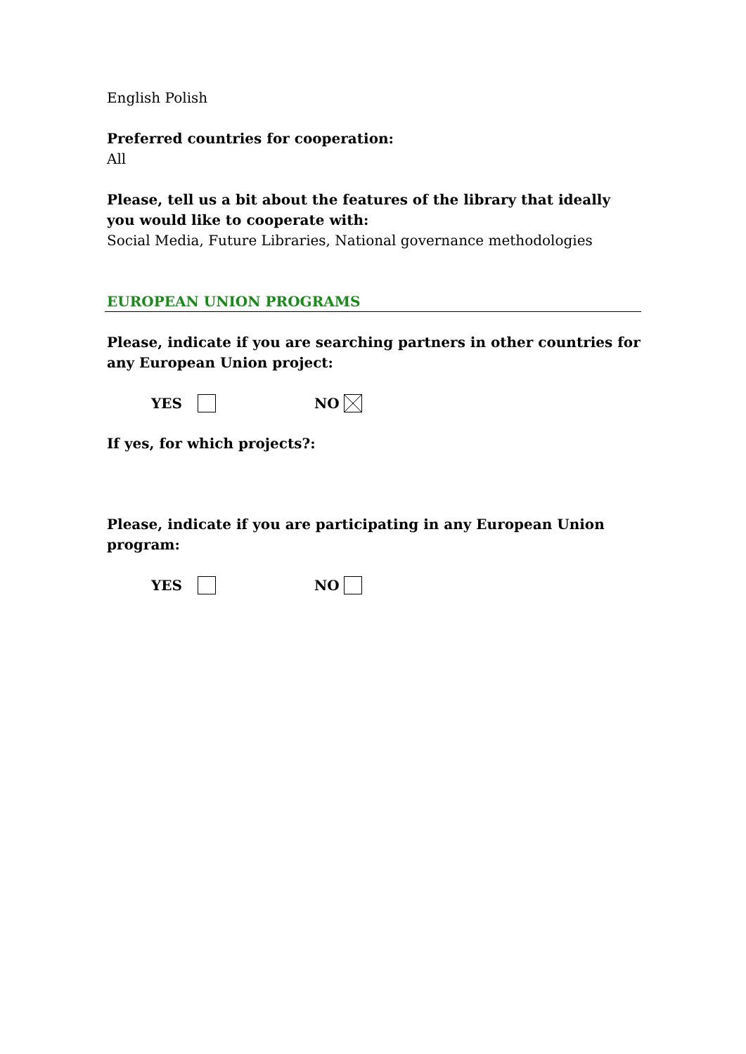English Polish
Preferred countries for cooperation:
All
Please, tell us a bit about the features of the library that ideally you would like to cooperate with:
Social Media, Future Libraries, National governance methodologies
EUROPEAN UNION PROGRAMS
Please, indicate if you are searching partners in other countries for any European Union project:
YES NO
If yes, for which projects?:
Please, indicate if you are participating in any European Union program:
YES NO